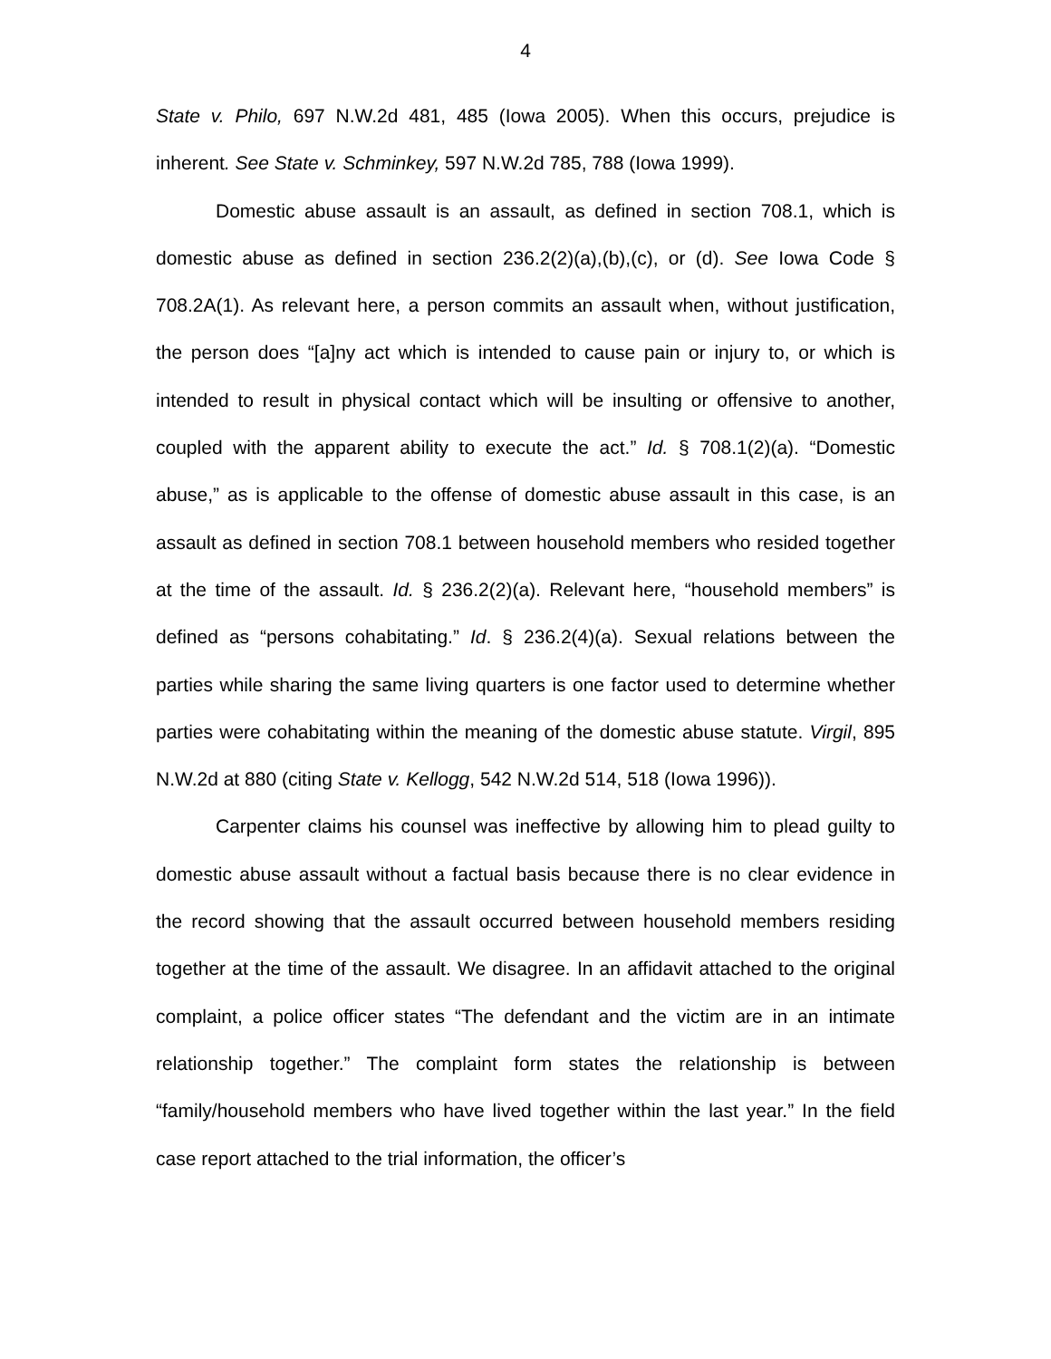4
State v. Philo, 697 N.W.2d 481, 485 (Iowa 2005). When this occurs, prejudice is inherent. See State v. Schminkey, 597 N.W.2d 785, 788 (Iowa 1999).
Domestic abuse assault is an assault, as defined in section 708.1, which is domestic abuse as defined in section 236.2(2)(a),(b),(c), or (d). See Iowa Code § 708.2A(1). As relevant here, a person commits an assault when, without justification, the person does “[a]ny act which is intended to cause pain or injury to, or which is intended to result in physical contact which will be insulting or offensive to another, coupled with the apparent ability to execute the act.” Id. § 708.1(2)(a). “Domestic abuse,” as is applicable to the offense of domestic abuse assault in this case, is an assault as defined in section 708.1 between household members who resided together at the time of the assault. Id. § 236.2(2)(a). Relevant here, “household members” is defined as “persons cohabitating.” Id. § 236.2(4)(a). Sexual relations between the parties while sharing the same living quarters is one factor used to determine whether parties were cohabitating within the meaning of the domestic abuse statute. Virgil, 895 N.W.2d at 880 (citing State v. Kellogg, 542 N.W.2d 514, 518 (Iowa 1996)).
Carpenter claims his counsel was ineffective by allowing him to plead guilty to domestic abuse assault without a factual basis because there is no clear evidence in the record showing that the assault occurred between household members residing together at the time of the assault. We disagree. In an affidavit attached to the original complaint, a police officer states “The defendant and the victim are in an intimate relationship together.” The complaint form states the relationship is between “family/household members who have lived together within the last year.” In the field case report attached to the trial information, the officer’s